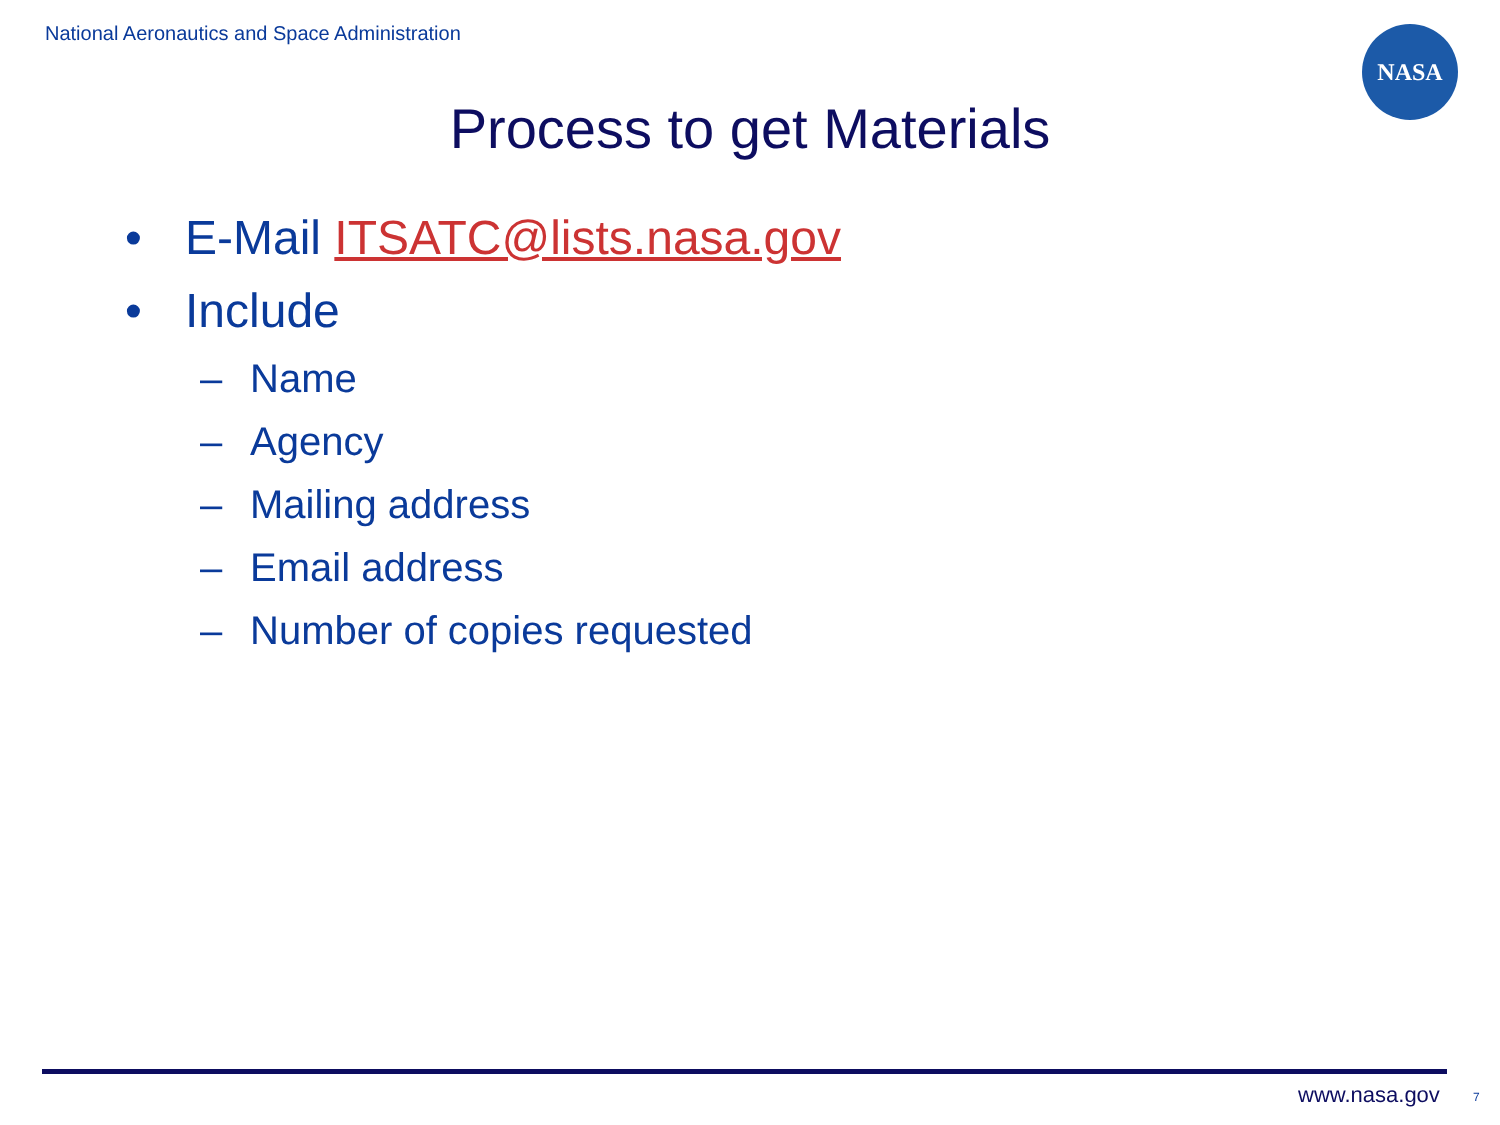National Aeronautics and Space Administration
NASA
Process to get Materials
• E-Mail ITSATC@lists.nasa.gov
• Include
– Name
– Agency
– Mailing address
– Email address
– Number of copies requested
www.nasa.gov 7